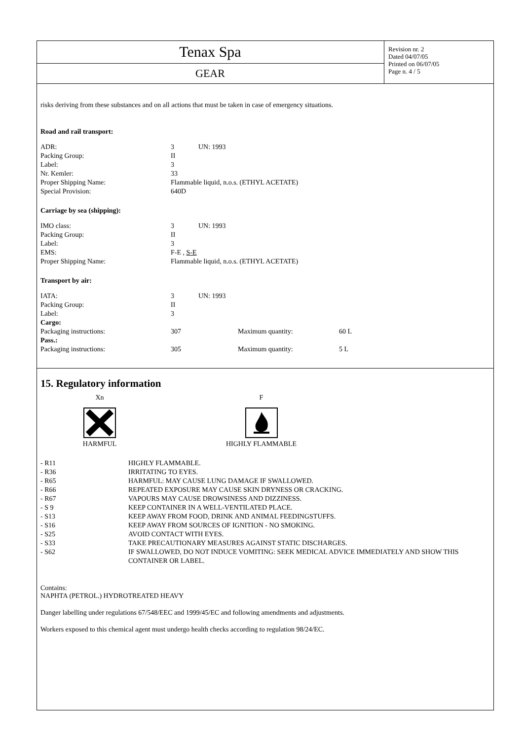Tenax Spa
GEAR
Revision nr. 2
Dated 04/07/05
Printed on 06/07/05
Page n. 4 / 5
risks deriving from these substances and on all actions that must be taken in case of emergency situations.
Road and rail transport:
| ADR: | 3 | UN: 1993 |
| Packing Group: | II | |
| Label: | 3 | |
| Nr. Kemler: | 33 | |
| Proper Shipping Name: | Flammable liquid, n.o.s. (ETHYL ACETATE) | |
| Special Provision: | 640D | |
Carriage by sea (shipping):
| IMO class: | 3 | UN: 1993 |
| Packing Group: | II | |
| Label: | 3 | |
| EMS: | F-E , S-E | |
| Proper Shipping Name: | Flammable liquid, n.o.s. (ETHYL ACETATE) | |
Transport by air:
| IATA: | 3 | UN: 1993 | | |
| Packing Group: | II | | | |
| Label: | 3 | | | |
| Cargo: | | | | |
| Packaging instructions: | 307 | | Maximum quantity: | 60 L |
| Pass.: | | | | |
| Packaging instructions: | 305 | | Maximum quantity: | 5 L |
15. Regulatory information
Xn
HARMFUL
F
HIGHLY FLAMMABLE
| - R11 | HIGHLY FLAMMABLE. |
| - R36 | IRRITATING TO EYES. |
| - R65 | HARMFUL: MAY CAUSE LUNG DAMAGE IF SWALLOWED. |
| - R66 | REPEATED EXPOSURE MAY CAUSE SKIN DRYNESS OR CRACKING. |
| - R67 | VAPOURS MAY CAUSE DROWSINESS AND DIZZINESS. |
| - S 9 | KEEP CONTAINER IN A WELL-VENTILATED PLACE. |
| - S13 | KEEP AWAY FROM FOOD, DRINK AND ANIMAL FEEDINGSTUFFS. |
| - S16 | KEEP AWAY FROM SOURCES OF IGNITION - NO SMOKING. |
| - S25 | AVOID CONTACT WITH EYES. |
| - S33 | TAKE PRECAUTIONARY MEASURES AGAINST STATIC DISCHARGES. |
| - S62 | IF SWALLOWED, DO NOT INDUCE VOMITING: SEEK MEDICAL ADVICE IMMEDIATELY AND SHOW THIS CONTAINER OR LABEL. |
Contains:
NAPHTA (PETROL.) HYDROTREATED HEAVY
Danger labelling under regulations 67/548/EEC and 1999/45/EC and following amendments and adjustments.
Workers exposed to this chemical agent must undergo health checks according to regulation 98/24/EC.